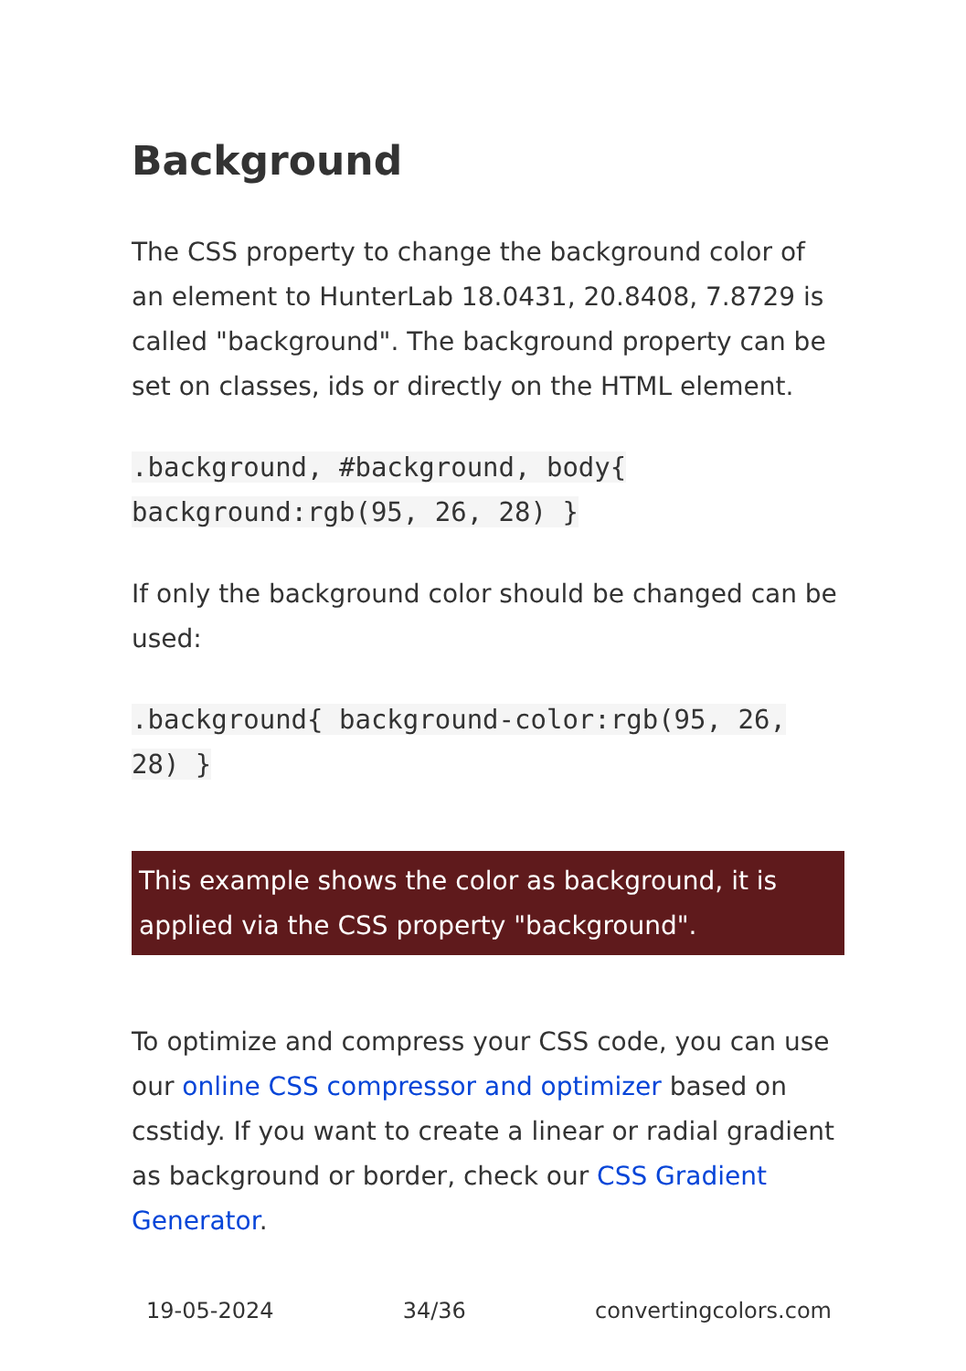Background
The CSS property to change the background color of an element to HunterLab 18.0431, 20.8408, 7.8729 is called "background". The background property can be set on classes, ids or directly on the HTML element.
.background, #background, body{ background:rgb(95, 26, 28) }
If only the background color should be changed can be used:
.background{ background-color:rgb(95, 26, 28) }
This example shows the color as background, it is applied via the CSS property "background".
To optimize and compress your CSS code, you can use our online CSS compressor and optimizer based on csstidy. If you want to create a linear or radial gradient as background or border, check our CSS Gradient Generator.
19-05-2024 34/36 convertingcolors.com